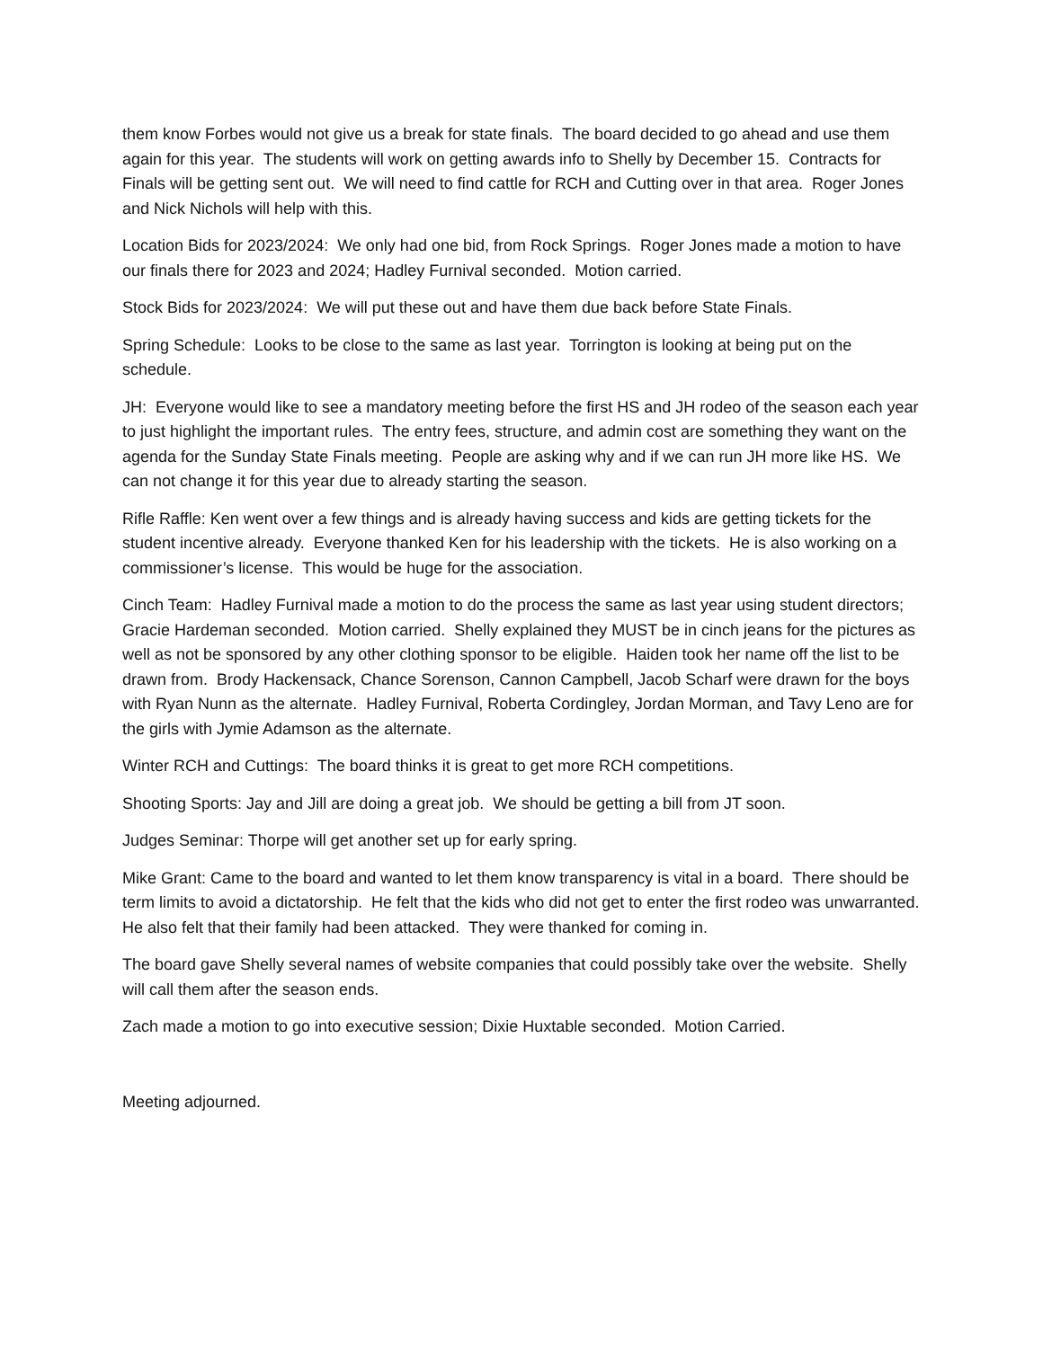them know Forbes would not give us a break for state finals. The board decided to go ahead and use them again for this year. The students will work on getting awards info to Shelly by December 15. Contracts for Finals will be getting sent out. We will need to find cattle for RCH and Cutting over in that area. Roger Jones and Nick Nichols will help with this.
Location Bids for 2023/2024: We only had one bid, from Rock Springs. Roger Jones made a motion to have our finals there for 2023 and 2024; Hadley Furnival seconded. Motion carried.
Stock Bids for 2023/2024: We will put these out and have them due back before State Finals.
Spring Schedule: Looks to be close to the same as last year. Torrington is looking at being put on the schedule.
JH: Everyone would like to see a mandatory meeting before the first HS and JH rodeo of the season each year to just highlight the important rules. The entry fees, structure, and admin cost are something they want on the agenda for the Sunday State Finals meeting. People are asking why and if we can run JH more like HS. We can not change it for this year due to already starting the season.
Rifle Raffle: Ken went over a few things and is already having success and kids are getting tickets for the student incentive already. Everyone thanked Ken for his leadership with the tickets. He is also working on a commissioner’s license. This would be huge for the association.
Cinch Team: Hadley Furnival made a motion to do the process the same as last year using student directors; Gracie Hardeman seconded. Motion carried. Shelly explained they MUST be in cinch jeans for the pictures as well as not be sponsored by any other clothing sponsor to be eligible. Haiden took her name off the list to be drawn from. Brody Hackensack, Chance Sorenson, Cannon Campbell, Jacob Scharf were drawn for the boys with Ryan Nunn as the alternate. Hadley Furnival, Roberta Cordingley, Jordan Morman, and Tavy Leno are for the girls with Jymie Adamson as the alternate.
Winter RCH and Cuttings: The board thinks it is great to get more RCH competitions.
Shooting Sports: Jay and Jill are doing a great job. We should be getting a bill from JT soon.
Judges Seminar: Thorpe will get another set up for early spring.
Mike Grant: Came to the board and wanted to let them know transparency is vital in a board. There should be term limits to avoid a dictatorship. He felt that the kids who did not get to enter the first rodeo was unwarranted. He also felt that their family had been attacked. They were thanked for coming in.
The board gave Shelly several names of website companies that could possibly take over the website. Shelly will call them after the season ends.
Zach made a motion to go into executive session; Dixie Huxtable seconded. Motion Carried.
Meeting adjourned.